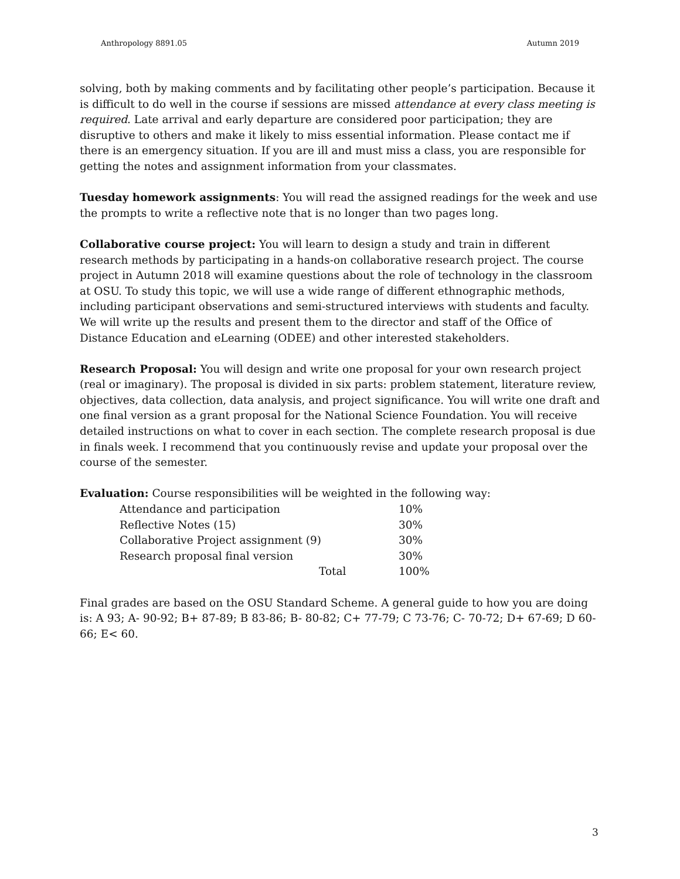Anthropology 8891.05 Autumn 2019
solving, both by making comments and by facilitating other people’s participation. Because it is difficult to do well in the course if sessions are missed attendance at every class meeting is required. Late arrival and early departure are considered poor participation; they are disruptive to others and make it likely to miss essential information. Please contact me if there is an emergency situation. If you are ill and must miss a class, you are responsible for getting the notes and assignment information from your classmates.
Tuesday homework assignments: You will read the assigned readings for the week and use the prompts to write a reflective note that is no longer than two pages long.
Collaborative course project: You will learn to design a study and train in different research methods by participating in a hands-on collaborative research project. The course project in Autumn 2018 will examine questions about the role of technology in the classroom at OSU. To study this topic, we will use a wide range of different ethnographic methods, including participant observations and semi-structured interviews with students and faculty. We will write up the results and present them to the director and staff of the Office of Distance Education and eLearning (ODEE) and other interested stakeholders.
Research Proposal: You will design and write one proposal for your own research project (real or imaginary). The proposal is divided in six parts: problem statement, literature review, objectives, data collection, data analysis, and project significance. You will write one draft and one final version as a grant proposal for the National Science Foundation. You will receive detailed instructions on what to cover in each section. The complete research proposal is due in finals week. I recommend that you continuously revise and update your proposal over the course of the semester.
Evaluation: Course responsibilities will be weighted in the following way:
| Attendance and participation | 10% |
| Reflective Notes (15) | 30% |
| Collaborative Project assignment (9) | 30% |
| Research proposal final version | 30% |
| Total | 100% |
Final grades are based on the OSU Standard Scheme. A general guide to how you are doing is: A 93; A- 90-92; B+ 87-89; B 83-86; B- 80-82; C+ 77-79; C 73-76; C- 70-72; D+ 67-69; D 60-66; E< 60.
3